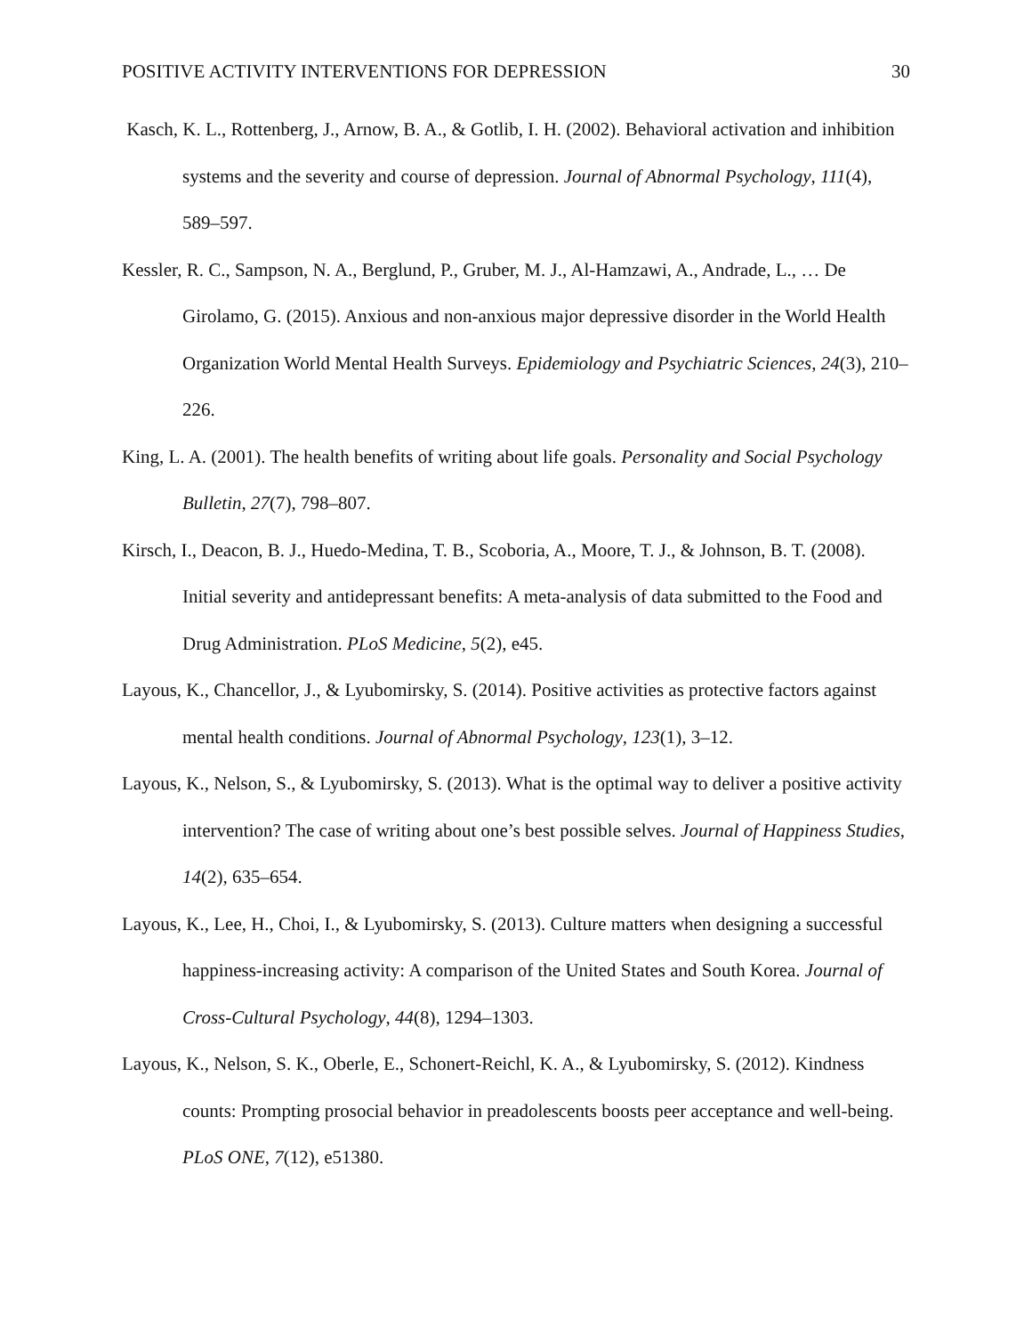POSITIVE ACTIVITY INTERVENTIONS FOR DEPRESSION 30
Kasch, K. L., Rottenberg, J., Arnow, B. A., & Gotlib, I. H. (2002). Behavioral activation and inhibition systems and the severity and course of depression. Journal of Abnormal Psychology, 111(4), 589–597.
Kessler, R. C., Sampson, N. A., Berglund, P., Gruber, M. J., Al-Hamzawi, A., Andrade, L., … De Girolamo, G. (2015). Anxious and non-anxious major depressive disorder in the World Health Organization World Mental Health Surveys. Epidemiology and Psychiatric Sciences, 24(3), 210–226.
King, L. A. (2001). The health benefits of writing about life goals. Personality and Social Psychology Bulletin, 27(7), 798–807.
Kirsch, I., Deacon, B. J., Huedo-Medina, T. B., Scoboria, A., Moore, T. J., & Johnson, B. T. (2008). Initial severity and antidepressant benefits: A meta-analysis of data submitted to the Food and Drug Administration. PLoS Medicine, 5(2), e45.
Layous, K., Chancellor, J., & Lyubomirsky, S. (2014). Positive activities as protective factors against mental health conditions. Journal of Abnormal Psychology, 123(1), 3–12.
Layous, K., Nelson, S., & Lyubomirsky, S. (2013). What is the optimal way to deliver a positive activity intervention? The case of writing about one’s best possible selves. Journal of Happiness Studies, 14(2), 635–654.
Layous, K., Lee, H., Choi, I., & Lyubomirsky, S. (2013). Culture matters when designing a successful happiness-increasing activity: A comparison of the United States and South Korea. Journal of Cross-Cultural Psychology, 44(8), 1294–1303.
Layous, K., Nelson, S. K., Oberle, E., Schonert-Reichl, K. A., & Lyubomirsky, S. (2012). Kindness counts: Prompting prosocial behavior in preadolescents boosts peer acceptance and well-being. PLoS ONE, 7(12), e51380.